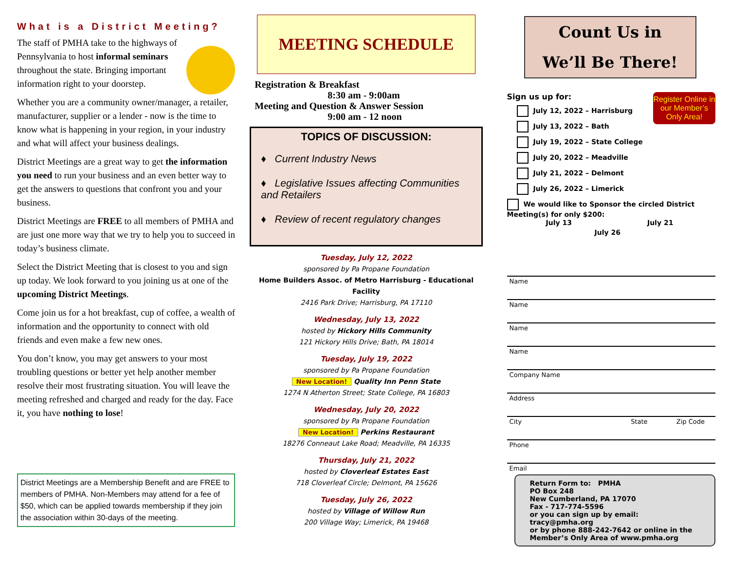What is a District Meeting?
The staff of PMHA take to the highways of Pennsylvania to host informal seminars throughout the state. Bringing important information right to your doorstep.
Whether you are a community owner/manager, a retailer, manufacturer, supplier or a lender - now is the time to know what is happening in your region, in your industry and what will affect your business dealings.
District Meetings are a great way to get the information you need to run your business and an even better way to get the answers to questions that confront you and your business.
District Meetings are FREE to all members of PMHA and are just one more way that we try to help you to succeed in today’s business climate.
Select the District Meeting that is closest to you and sign up today. We look forward to you joining us at one of the upcoming District Meetings.
Come join us for a hot breakfast, cup of coffee, a wealth of information and the opportunity to connect with old friends and even make a few new ones.
You don’t know, you may get answers to your most troubling questions or better yet help another member resolve their most frustrating situation. You will leave the meeting refreshed and charged and ready for the day. Face it, you have nothing to lose!
District Meetings are a Membership Benefit and are FREE to members of PMHA. Non-Members may attend for a fee of $50, which can be applied towards membership if they join the association within 30-days of the meeting.
MEETING SCHEDULE
Registration & Breakfast
8:30 am - 9:00am
Meeting and Question & Answer Session
9:00 am - 12 noon
TOPICS OF DISCUSSION:
♦ Current Industry News
♦ Legislative Issues affecting Communities and Retailers
♦ Review of recent regulatory changes
Tuesday, July 12, 2022
sponsored by Pa Propane Foundation
Home Builders Assoc. of Metro Harrisburg - Educational Facility
2416 Park Drive; Harrisburg, PA 17110
Wednesday, July 13, 2022
hosted by Hickory Hills Community
121 Hickory Hills Drive; Bath, PA 18014
Tuesday, July 19, 2022
sponsored by Pa Propane Foundation
New Location! Quality Inn Penn State
1274 N Atherton Street; State College, PA 16803
Wednesday, July 20, 2022
sponsored by Pa Propane Foundation
New Location! Perkins Restaurant
18276 Conneaut Lake Road; Meadville, PA 16335
Thursday, July 21, 2022
hosted by Cloverleaf Estates East
718 Cloverleaf Circle; Delmont, PA 15626
Tuesday, July 26, 2022
hosted by Village of Willow Run
200 Village Way; Limerick, PA 19468
Count Us in
We’ll Be There!
Register Online in our Member’s Only Area!
Sign us up for:
July 12, 2022 – Harrisburg
July 13, 2022 – Bath
July 19, 2022 – State College
July 20, 2022 – Meadville
July 21, 2022 – Delmont
July 26, 2022 – Limerick
We would like to Sponsor the circled District Meeting(s) for only $200:
July 13 July 21
July 26
Name
Name
Name
Name
Company Name
Address
City State Zip Code
Phone
Email
Return Form to: PMHA
PO Box 248
New Cumberland, PA 17070
Fax - 717-774-5596
or you can sign up by email: tracy@pmha.org
or by phone 888-242-7642 or online in the Member’s Only Area of www.pmha.org